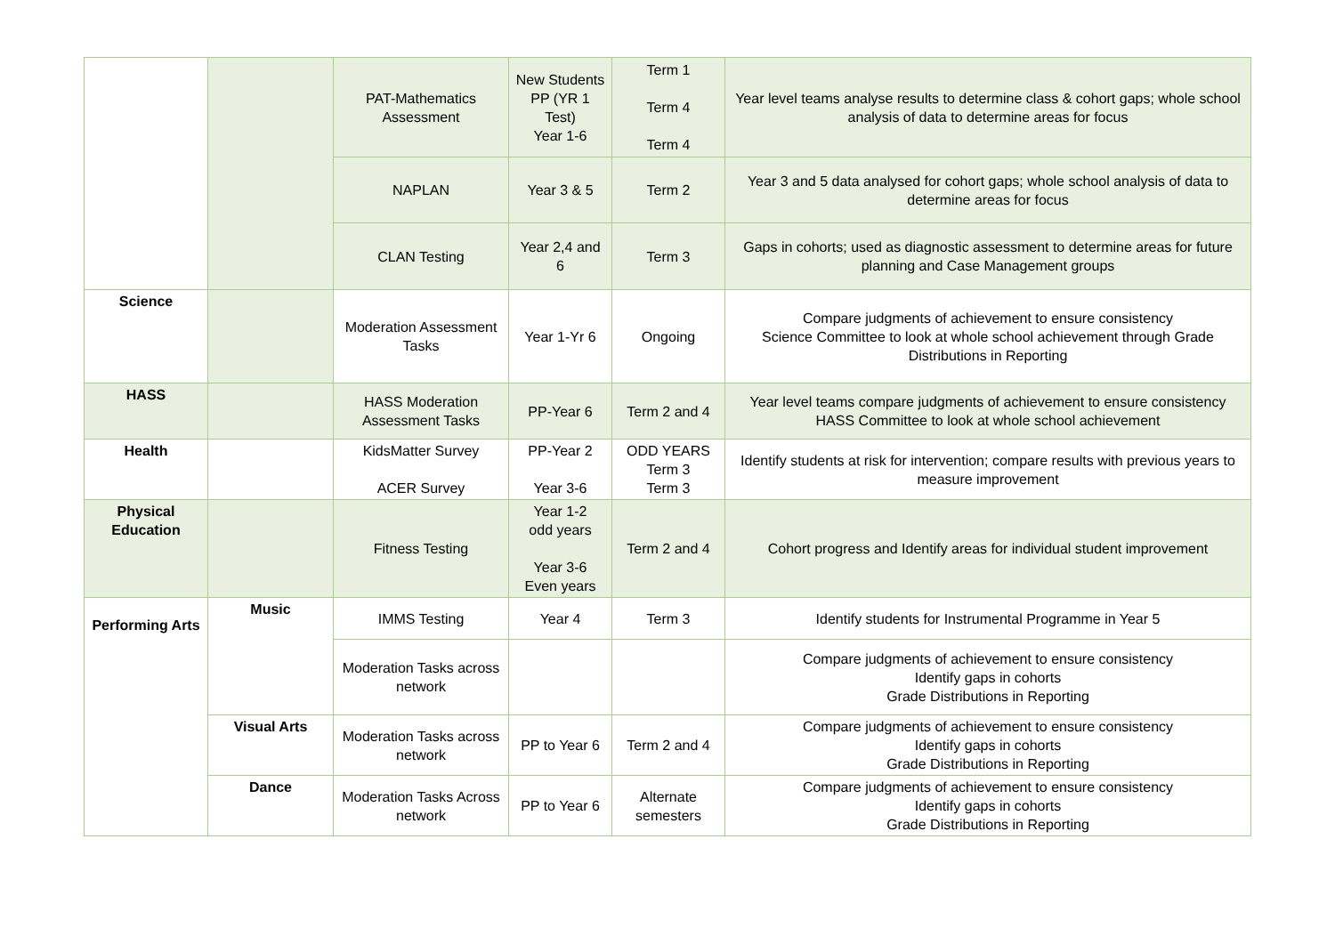| | | PAT-Mathematics Assessment | New Students PP (YR 1 Test) Year 1-6 | Term 1 Term 4 Term 4 | Year level teams analyse results to determine class & cohort gaps; whole school analysis of data to determine areas for focus |
| | | NAPLAN | Year 3 & 5 | Term 2 | Year 3 and 5 data analysed for cohort gaps; whole school analysis of data to determine areas for focus |
| | | CLAN Testing | Year 2,4 and 6 | Term 3 | Gaps in cohorts; used as diagnostic assessment to determine areas for future planning and Case Management groups |
| Science | | Moderation Assessment Tasks | Year 1-Yr 6 | Ongoing | Compare judgments of achievement to ensure consistency Science Committee to look at whole school achievement through Grade Distributions in Reporting |
| HASS | | HASS Moderation Assessment Tasks | PP-Year 6 | Term 2 and 4 | Year level teams compare judgments of achievement to ensure consistency HASS Committee to look at whole school achievement |
| Health | | KidsMatter Survey ACER Survey | PP-Year 2 Year 3-6 | ODD YEARS Term 3 Term 3 | Identify students at risk for intervention; compare results with previous years to measure improvement |
| Physical Education | | Fitness Testing | Year 1-2 odd years Year 3-6 Even years | Term 2 and 4 | Cohort progress and Identify areas for individual student improvement |
| Performing Arts | Music | IMMS Testing | Year 4 | Term 3 | Identify students for Instrumental Programme in Year 5 |
| | | Moderation Tasks across network | | | Compare judgments of achievement to ensure consistency Identify gaps in cohorts Grade Distributions in Reporting |
| | Visual Arts | Moderation Tasks across network | PP to Year 6 | Term 2 and 4 | Compare judgments of achievement to ensure consistency Identify gaps in cohorts Grade Distributions in Reporting |
| | Dance | Moderation Tasks Across network | PP to Year 6 | Alternate semesters | Compare judgments of achievement to ensure consistency Identify gaps in cohorts Grade Distributions in Reporting |